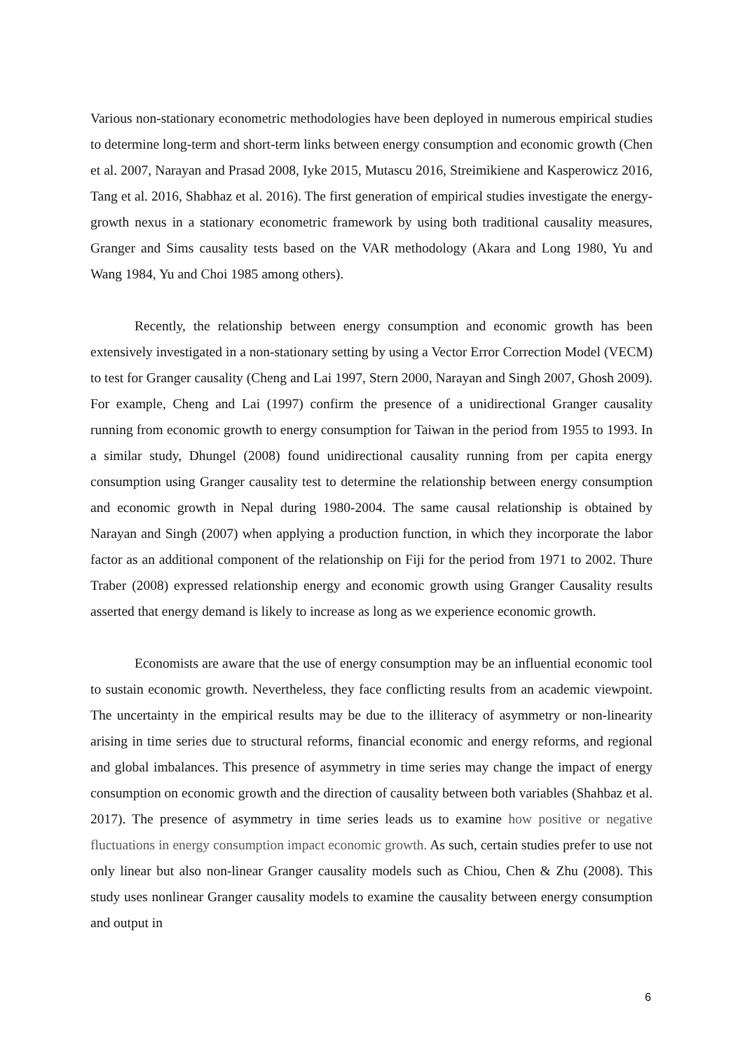Various non-stationary econometric methodologies have been deployed in numerous empirical studies to determine long-term and short-term links between energy consumption and economic growth (Chen et al. 2007, Narayan and Prasad 2008, Iyke 2015, Mutascu 2016, Streimikiene and Kasperowicz 2016, Tang et al. 2016, Shabhaz et al. 2016). The first generation of empirical studies investigate the energy-growth nexus in a stationary econometric framework by using both traditional causality measures, Granger and Sims causality tests based on the VAR methodology (Akara and Long 1980, Yu and Wang 1984, Yu and Choi 1985 among others).
Recently, the relationship between energy consumption and economic growth has been extensively investigated in a non-stationary setting by using a Vector Error Correction Model (VECM) to test for Granger causality (Cheng and Lai 1997, Stern 2000, Narayan and Singh 2007, Ghosh 2009). For example, Cheng and Lai (1997) confirm the presence of a unidirectional Granger causality running from economic growth to energy consumption for Taiwan in the period from 1955 to 1993. In a similar study, Dhungel (2008) found unidirectional causality running from per capita energy consumption using Granger causality test to determine the relationship between energy consumption and economic growth in Nepal during 1980-2004. The same causal relationship is obtained by Narayan and Singh (2007) when applying a production function, in which they incorporate the labor factor as an additional component of the relationship on Fiji for the period from 1971 to 2002. Thure Traber (2008) expressed relationship energy and economic growth using Granger Causality results asserted that energy demand is likely to increase as long as we experience economic growth.
Economists are aware that the use of energy consumption may be an influential economic tool to sustain economic growth. Nevertheless, they face conflicting results from an academic viewpoint. The uncertainty in the empirical results may be due to the illiteracy of asymmetry or non-linearity arising in time series due to structural reforms, financial economic and energy reforms, and regional and global imbalances. This presence of asymmetry in time series may change the impact of energy consumption on economic growth and the direction of causality between both variables (Shahbaz et al. 2017). The presence of asymmetry in time series leads us to examine how positive or negative fluctuations in energy consumption impact economic growth. As such, certain studies prefer to use not only linear but also non-linear Granger causality models such as Chiou, Chen & Zhu (2008). This study uses nonlinear Granger causality models to examine the causality between energy consumption and output in
6